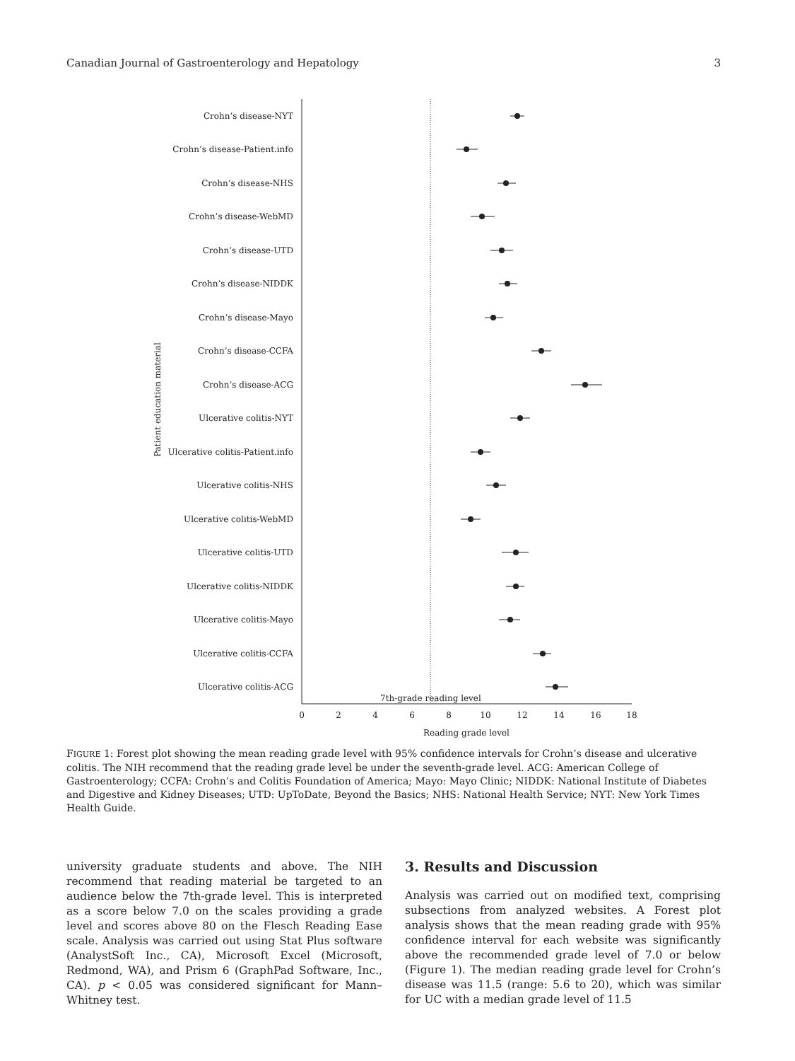Canadian Journal of Gastroenterology and Hepatology 3
Crohn’s disease-NYT
Crohn’s disease-Patient.info
Crohn’s disease-NHS
Crohn’s disease-WebMD
Crohn’s disease-UTD
Crohn’s disease-NIDDK
Crohn’s disease-Mayo
Crohn’s disease-CCFA
Crohn’s disease-ACG
Ulcerative colitis-NYT
Ulcerative colitis-Patient.info
Ulcerative colitis-NHS
Ulcerative colitis-WebMD
Ulcerative colitis-UTD
Ulcerative colitis-NIDDK
Ulcerative colitis-Mayo
Ulcerative colitis-CCFA
Ulcerative colitis-ACG
7th-grade reading level
0
2
4
6
8
10
12
14
16
18
Reading grade level
Patient education material
FIGURE 1: Forest plot showing the mean reading grade level with 95% confidence intervals for Crohn’s disease and ulcerative colitis. The NIH recommend that the reading grade level be under the seventh-grade level. ACG: American College of Gastroenterology; CCFA: Crohn’s and Colitis Foundation of America; Mayo: Mayo Clinic; NIDDK: National Institute of Diabetes and Digestive and Kidney Diseases; UTD: UpToDate, Beyond the Basics; NHS: National Health Service; NYT: New York Times Health Guide.
university graduate students and above. The NIH recommend that reading material be targeted to an audience below the 7th-grade level. This is interpreted as a score below 7.0 on the scales providing a grade level and scores above 80 on the Flesch Reading Ease scale. Analysis was carried out using Stat Plus software (AnalystSoft Inc., CA), Microsoft Excel (Microsoft, Redmond, WA), and Prism 6 (GraphPad Software, Inc., CA). p < 0.05 was considered significant for Mann–Whitney test.
3. Results and Discussion
Analysis was carried out on modified text, comprising subsections from analyzed websites. A Forest plot analysis shows that the mean reading grade with 95% confidence interval for each website was significantly above the recommended grade level of 7.0 or below (Figure 1). The median reading grade level for Crohn’s disease was 11.5 (range: 5.6 to 20), which was similar for UC with a median grade level of 11.5